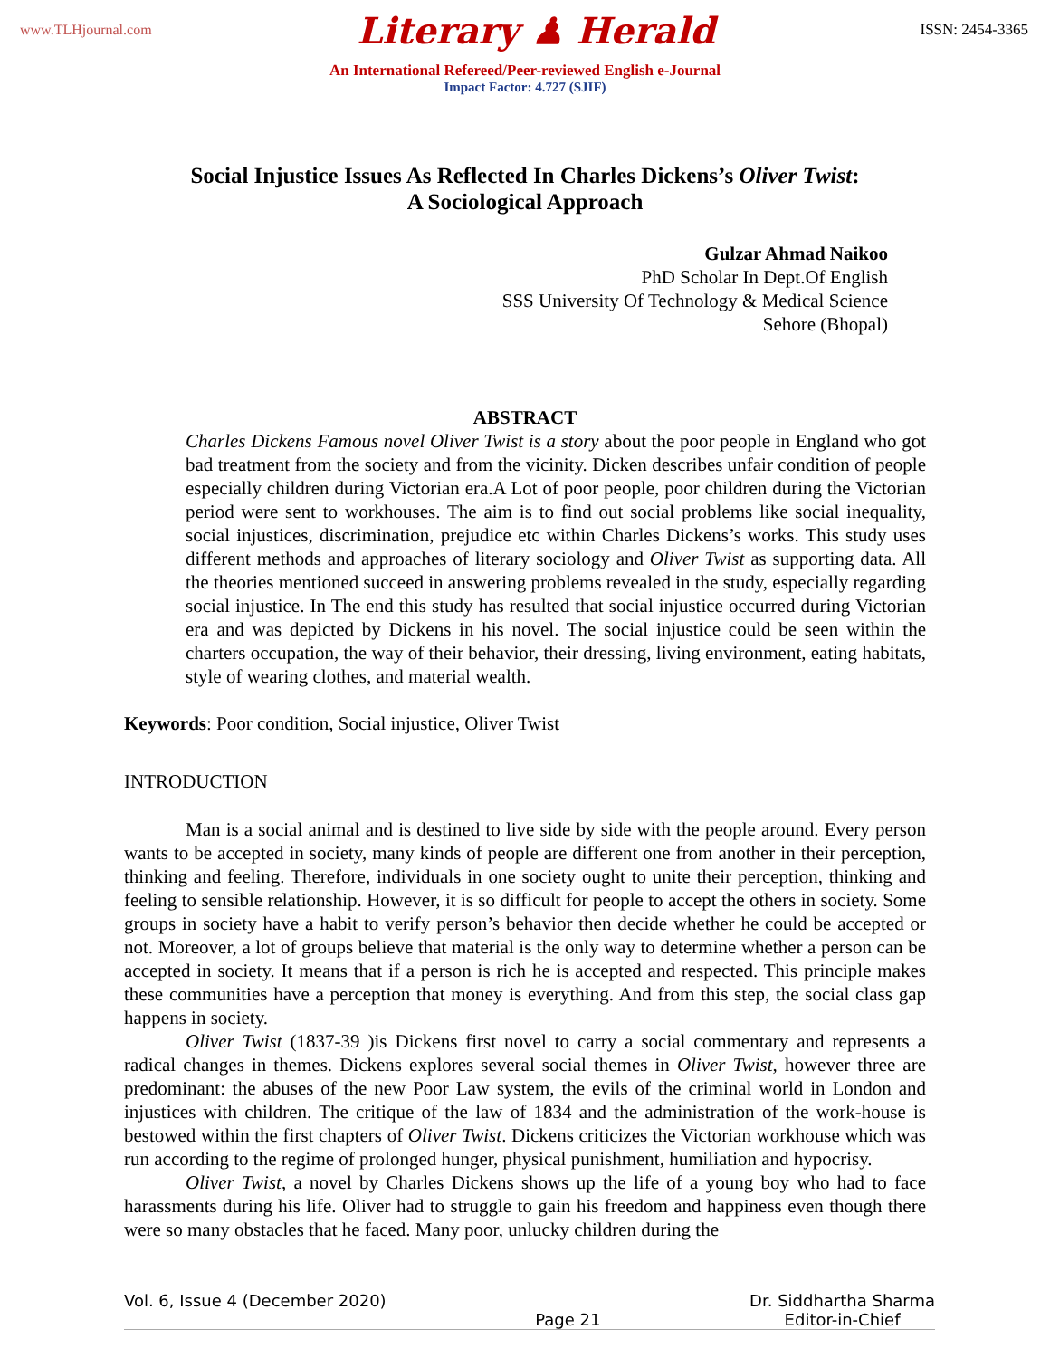www.TLHjournal.com Literary ♟ Herald ISSN: 2454-3365
An International Refereed/Peer-reviewed English e-Journal
Impact Factor: 4.727 (SJIF)
Social Injustice Issues As Reflected In Charles Dickens’s Oliver Twist:
A Sociological Approach
Gulzar Ahmad Naikoo
PhD Scholar In Dept.Of English
SSS University Of Technology & Medical Science
Sehore (Bhopal)
ABSTRACT
Charles Dickens Famous novel Oliver Twist is a story about the poor people in England who got bad treatment from the society and from the vicinity. Dicken describes unfair condition of people especially children during Victorian era.A Lot of poor people, poor children during the Victorian period were sent to workhouses. The aim is to find out social problems like social inequality, social injustices, discrimination, prejudice etc within Charles Dickens’s works. This study uses different methods and approaches of literary sociology and Oliver Twist as supporting data. All the theories mentioned succeed in answering problems revealed in the study, especially regarding social injustice. In The end this study has resulted that social injustice occurred during Victorian era and was depicted by Dickens in his novel. The social injustice could be seen within the charters occupation, the way of their behavior, their dressing, living environment, eating habitats, style of wearing clothes, and material wealth.
Keywords: Poor condition, Social injustice, Oliver Twist
INTRODUCTION
Man is a social animal and is destined to live side by side with the people around. Every person wants to be accepted in society, many kinds of people are different one from another in their perception, thinking and feeling. Therefore, individuals in one society ought to unite their perception, thinking and feeling to sensible relationship. However, it is so difficult for people to accept the others in society. Some groups in society have a habit to verify person’s behavior then decide whether he could be accepted or not. Moreover, a lot of groups believe that material is the only way to determine whether a person can be accepted in society. It means that if a person is rich he is accepted and respected. This principle makes these communities have a perception that money is everything. And from this step, the social class gap happens in society.
Oliver Twist (1837-39 )is Dickens first novel to carry a social commentary and represents a radical changes in themes. Dickens explores several social themes in Oliver Twist, however three are predominant: the abuses of the new Poor Law system, the evils of the criminal world in London and injustices with children. The critique of the law of 1834 and the administration of the work-house is bestowed within the first chapters of Oliver Twist. Dickens criticizes the Victorian workhouse which was run according to the regime of prolonged hunger, physical punishment, humiliation and hypocrisy.
Oliver Twist, a novel by Charles Dickens shows up the life of a young boy who had to face harassments during his life. Oliver had to struggle to gain his freedom and happiness even though there were so many obstacles that he faced. Many poor, unlucky children during the
Vol. 6, Issue 4 (December 2020) Page 21 Dr. Siddhartha Sharma
Editor-in-Chief